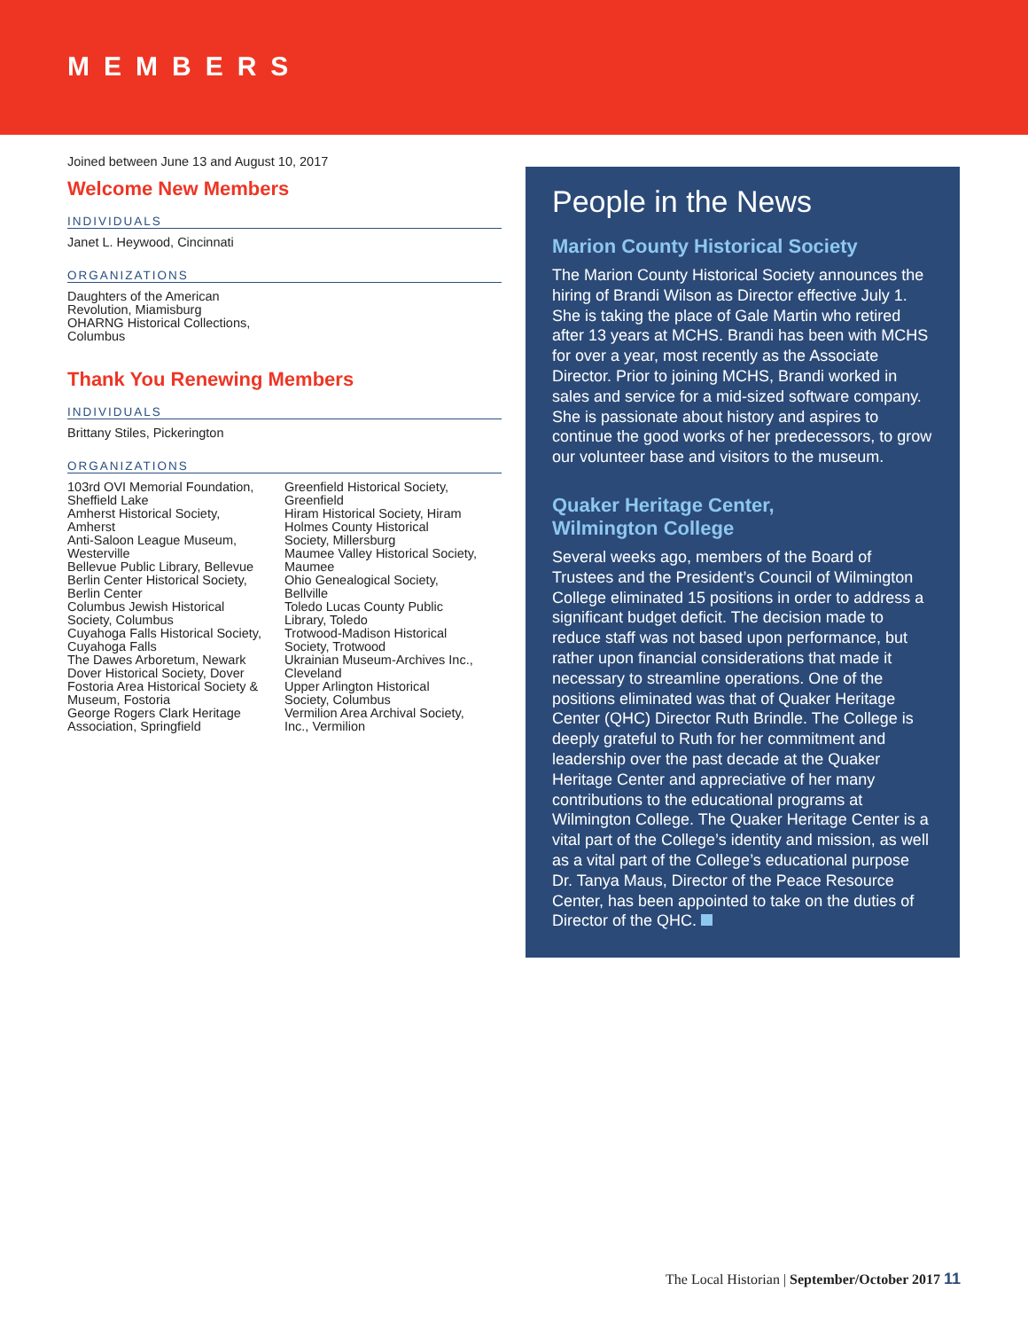MEMBERS
Joined between June 13 and August 10, 2017
Welcome New Members
INDIVIDUALS
Janet L. Heywood, Cincinnati
ORGANIZATIONS
Daughters of the American
Revolution, Miamisburg
OHARNG Historical Collections,
Columbus
Thank You Renewing Members
INDIVIDUALS
Brittany Stiles, Pickerington
ORGANIZATIONS
103rd OVI Memorial Foundation,
Sheffield Lake
Amherst Historical Society,
Amherst
Anti-Saloon League Museum,
Westerville
Bellevue Public Library, Bellevue
Berlin Center Historical Society,
Berlin Center
Columbus Jewish Historical
Society, Columbus
Cuyahoga Falls Historical Society,
Cuyahoga Falls
The Dawes Arboretum, Newark
Dover Historical Society, Dover
Fostoria Area Historical Society &
Museum, Fostoria
George Rogers Clark Heritage
Association, Springfield
Greenfield Historical Society,
Greenfield
Hiram Historical Society, Hiram
Holmes County Historical
Society, Millersburg
Maumee Valley Historical Society,
Maumee
Ohio Genealogical Society,
Bellville
Toledo Lucas County Public
Library, Toledo
Trotwood-Madison Historical
Society, Trotwood
Ukrainian Museum-Archives Inc.,
Cleveland
Upper Arlington Historical
Society, Columbus
Vermilion Area Archival Society,
Inc., Vermilion
People in the News
Marion County Historical Society
The Marion County Historical Society announces the hiring of Brandi Wilson as Director effective July 1. She is taking the place of Gale Martin who retired after 13 years at MCHS. Brandi has been with MCHS for over a year, most recently as the Associate Director. Prior to joining MCHS, Brandi worked in sales and service for a mid-sized software company. She is passionate about history and aspires to continue the good works of her predecessors, to grow our volunteer base and visitors to the museum.
Quaker Heritage Center,
Wilmington College
Several weeks ago, members of the Board of Trustees and the President’s Council of Wilmington College eliminated 15 positions in order to address a significant budget deficit. The decision made to reduce staff was not based upon performance, but rather upon financial considerations that made it necessary to streamline operations. One of the positions eliminated was that of Quaker Heritage Center (QHC) Director Ruth Brindle. The College is deeply grateful to Ruth for her commitment and leadership over the past decade at the Quaker Heritage Center and appreciative of her many contributions to the educational programs at Wilmington College. The Quaker Heritage Center is a vital part of the College’s identity and mission, as well as a vital part of the College’s educational purpose Dr. Tanya Maus, Director of the Peace Resource Center, has been appointed to take on the duties of Director of the QHC.
The Local Historian | September/October 2017 11